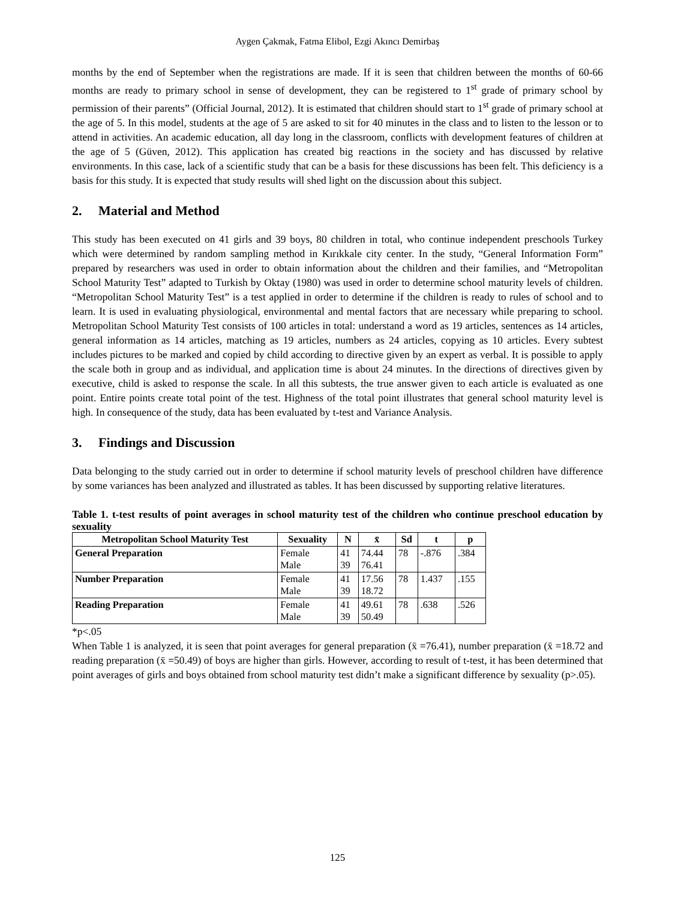Aygen Çakmak, Fatma Elibol, Ezgi Akıncı Demirbaş
months by the end of September when the registrations are made. If it is seen that children between the months of 60-66 months are ready to primary school in sense of development, they can be registered to 1<sup>st</sup> grade of primary school by permission of their parents” (Official Journal, 2012). It is estimated that children should start to 1<sup>st</sup> grade of primary school at the age of 5. In this model, students at the age of 5 are asked to sit for 40 minutes in the class and to listen to the lesson or to attend in activities. An academic education, all day long in the classroom, conflicts with development features of children at the age of 5 (Güven, 2012). This application has created big reactions in the society and has discussed by relative environments. In this case, lack of a scientific study that can be a basis for these discussions has been felt. This deficiency is a basis for this study. It is expected that study results will shed light on the discussion about this subject.
2. Material and Method
This study has been executed on 41 girls and 39 boys, 80 children in total, who continue independent preschools Turkey which were determined by random sampling method in Kırıkkale city center. In the study, “General Information Form” prepared by researchers was used in order to obtain information about the children and their families, and “Metropolitan School Maturity Test” adapted to Turkish by Oktay (1980) was used in order to determine school maturity levels of children. “Metropolitan School Maturity Test” is a test applied in order to determine if the children is ready to rules of school and to learn. It is used in evaluating physiological, environmental and mental factors that are necessary while preparing to school. Metropolitan School Maturity Test consists of 100 articles in total: understand a word as 19 articles, sentences as 14 articles, general information as 14 articles, matching as 19 articles, numbers as 24 articles, copying as 10 articles. Every subtest includes pictures to be marked and copied by child according to directive given by an expert as verbal. It is possible to apply the scale both in group and as individual, and application time is about 24 minutes. In the directions of directives given by executive, child is asked to response the scale. In all this subtests, the true answer given to each article is evaluated as one point. Entire points create total point of the test. Highness of the total point illustrates that general school maturity level is high. In consequence of the study, data has been evaluated by t-test and Variance Analysis.
3. Findings and Discussion
Data belonging to the study carried out in order to determine if school maturity levels of preschool children have difference by some variances has been analyzed and illustrated as tables. It has been discussed by supporting relative literatures.
Table 1. t-test results of point averages in school maturity test of the children who continue preschool education by sexuality
| Metropolitan School Maturity Test | Sexuality | N | x̄ | Sd | t | p |
| --- | --- | --- | --- | --- | --- | --- |
| General Preparation | Female Male | 41 39 | 74.44 76.41 | 78 | -.876 | .384 |
| Number Preparation | Female Male | 41 39 | 17.56 18.72 | 78 | 1.437 | .155 |
| Reading Preparation | Female Male | 41 39 | 49.61 50.49 | 78 | .638 | .526 |
*p<.05
When Table 1 is analyzed, it is seen that point averages for general preparation (x̄ =76.41), number preparation (x̄ =18.72 and reading preparation (x̄ =50.49) of boys are higher than girls. However, according to result of t-test, it has been determined that point averages of girls and boys obtained from school maturity test didn’t make a significant difference by sexuality (p>.05).
125